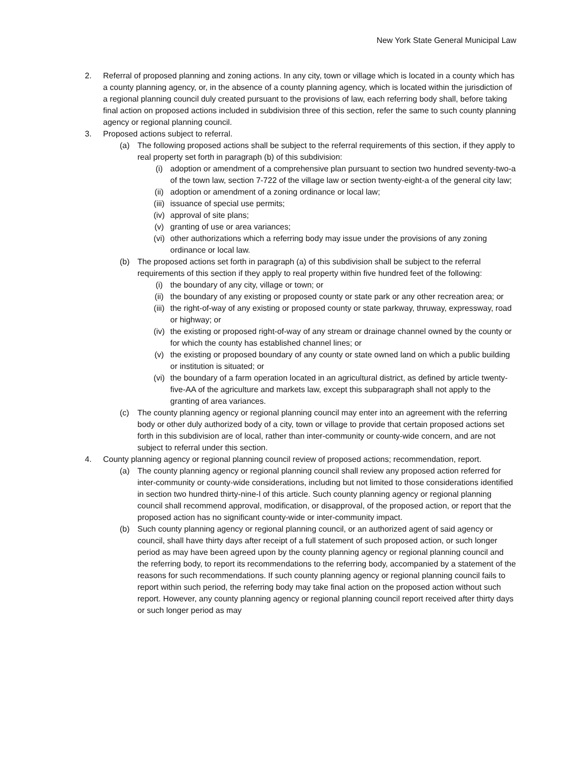New York State General Municipal Law
2. Referral of proposed planning and zoning actions. In any city, town or village which is located in a county which has a county planning agency, or, in the absence of a county planning agency, which is located within the jurisdiction of a regional planning council duly created pursuant to the provisions of law, each referring body shall, before taking final action on proposed actions included in subdivision three of this section, refer the same to such county planning agency or regional planning council.
3. Proposed actions subject to referral.
(a) The following proposed actions shall be subject to the referral requirements of this section, if they apply to real property set forth in paragraph (b) of this subdivision:
(i) adoption or amendment of a comprehensive plan pursuant to section two hundred seventy-two-a of the town law, section 7-722 of the village law or section twenty-eight-a of the general city law;
(ii) adoption or amendment of a zoning ordinance or local law;
(iii) issuance of special use permits;
(iv) approval of site plans;
(v) granting of use or area variances;
(vi) other authorizations which a referring body may issue under the provisions of any zoning ordinance or local law.
(b) The proposed actions set forth in paragraph (a) of this subdivision shall be subject to the referral requirements of this section if they apply to real property within five hundred feet of the following:
(i) the boundary of any city, village or town; or
(ii) the boundary of any existing or proposed county or state park or any other recreation area; or
(iii) the right-of-way of any existing or proposed county or state parkway, thruway, expressway, road or highway; or
(iv) the existing or proposed right-of-way of any stream or drainage channel owned by the county or for which the county has established channel lines; or
(v) the existing or proposed boundary of any county or state owned land on which a public building or institution is situated; or
(vi) the boundary of a farm operation located in an agricultural district, as defined by article twenty-five-AA of the agriculture and markets law, except this subparagraph shall not apply to the granting of area variances.
(c) The county planning agency or regional planning council may enter into an agreement with the referring body or other duly authorized body of a city, town or village to provide that certain proposed actions set forth in this subdivision are of local, rather than inter-community or county-wide concern, and are not subject to referral under this section.
4. County planning agency or regional planning council review of proposed actions; recommendation, report.
(a) The county planning agency or regional planning council shall review any proposed action referred for inter-community or county-wide considerations, including but not limited to those considerations identified in section two hundred thirty-nine-l of this article. Such county planning agency or regional planning council shall recommend approval, modification, or disapproval, of the proposed action, or report that the proposed action has no significant county-wide or inter-community impact.
(b) Such county planning agency or regional planning council, or an authorized agent of said agency or council, shall have thirty days after receipt of a full statement of such proposed action, or such longer period as may have been agreed upon by the county planning agency or regional planning council and the referring body, to report its recommendations to the referring body, accompanied by a statement of the reasons for such recommendations. If such county planning agency or regional planning council fails to report within such period, the referring body may take final action on the proposed action without such report. However, any county planning agency or regional planning council report received after thirty days or such longer period as may